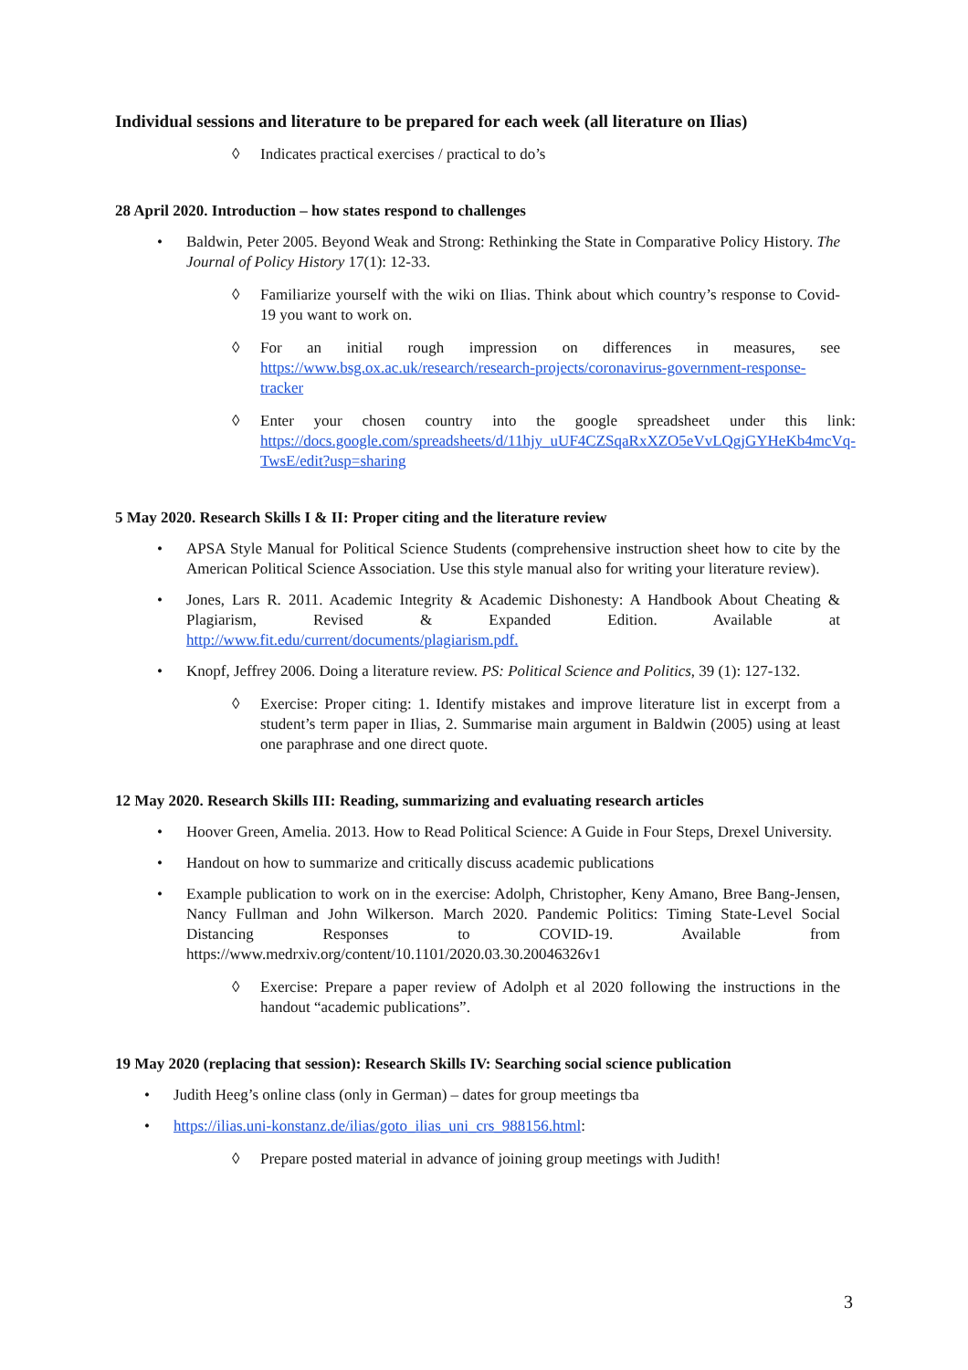Individual sessions and literature to be prepared for each week (all literature on Ilias)
◊ Indicates practical exercises / practical to do’s
28 April 2020. Introduction – how states respond to challenges
• Baldwin, Peter 2005. Beyond Weak and Strong: Rethinking the State in Comparative Policy History. The Journal of Policy History 17(1): 12-33.
◊ Familiarize yourself with the wiki on Ilias. Think about which country’s response to Covid-19 you want to work on.
◊ For an initial rough impression on differences in measures, see https://www.bsg.ox.ac.uk/research/research-projects/coronavirus-government-response-tracker
◊ Enter your chosen country into the google spreadsheet under this link: https://docs.google.com/spreadsheets/d/11hjy_uUF4CZSqaRxXZO5eVvLQgjGYHeKb4mcVq-TwsE/edit?usp=sharing
5 May 2020. Research Skills I & II: Proper citing and the literature review
• APSA Style Manual for Political Science Students (comprehensive instruction sheet how to cite by the American Political Science Association. Use this style manual also for writing your literature review).
• Jones, Lars R. 2011. Academic Integrity & Academic Dishonesty: A Handbook About Cheating & Plagiarism, Revised & Expanded Edition. Available at http://www.fit.edu/current/documents/plagiarism.pdf.
• Knopf, Jeffrey 2006. Doing a literature review. PS: Political Science and Politics, 39 (1): 127-132.
◊ Exercise: Proper citing: 1. Identify mistakes and improve literature list in excerpt from a student’s term paper in Ilias, 2. Summarise main argument in Baldwin (2005) using at least one paraphrase and one direct quote.
12 May 2020. Research Skills III: Reading, summarizing and evaluating research articles
• Hoover Green, Amelia. 2013. How to Read Political Science: A Guide in Four Steps, Drexel University.
• Handout on how to summarize and critically discuss academic publications
• Example publication to work on in the exercise: Adolph, Christopher, Keny Amano, Bree Bang-Jensen, Nancy Fullman and John Wilkerson. March 2020. Pandemic Politics: Timing State-Level Social Distancing Responses to COVID-19. Available from https://www.medrxiv.org/content/10.1101/2020.03.30.20046326v1
◊ Exercise: Prepare a paper review of Adolph et al 2020 following the instructions in the handout “academic publications”.
19 May 2020 (replacing that session): Research Skills IV: Searching social science publication
• Judith Heeg’s online class (only in German) – dates for group meetings tba
• https://ilias.uni-konstanz.de/ilias/goto_ilias_uni_crs_988156.html:
◊ Prepare posted material in advance of joining group meetings with Judith!
3